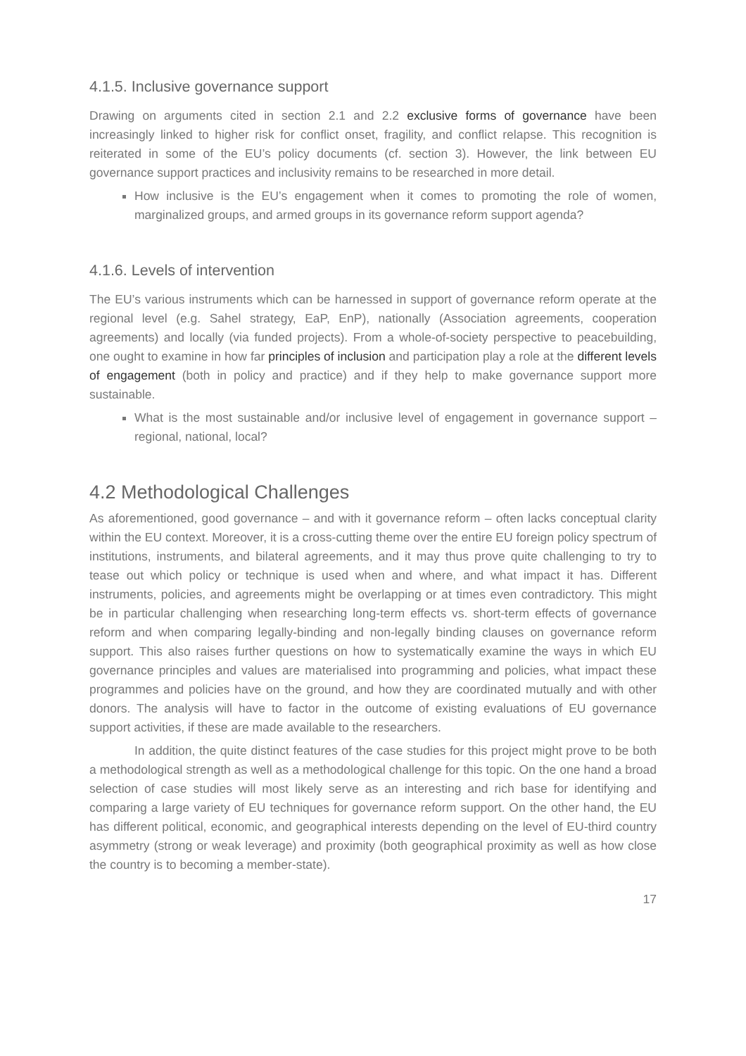4.1.5. Inclusive governance support
Drawing on arguments cited in section 2.1 and 2.2 exclusive forms of governance have been increasingly linked to higher risk for conflict onset, fragility, and conflict relapse. This recognition is reiterated in some of the EU’s policy documents (cf. section 3). However, the link between EU governance support practices and inclusivity remains to be researched in more detail.
How inclusive is the EU’s engagement when it comes to promoting the role of women, marginalized groups, and armed groups in its governance reform support agenda?
4.1.6. Levels of intervention
The EU’s various instruments which can be harnessed in support of governance reform operate at the regional level (e.g. Sahel strategy, EaP, EnP), nationally (Association agreements, cooperation agreements) and locally (via funded projects). From a whole-of-society perspective to peacebuilding, one ought to examine in how far principles of inclusion and participation play a role at the different levels of engagement (both in policy and practice) and if they help to make governance support more sustainable.
What is the most sustainable and/or inclusive level of engagement in governance support – regional, national, local?
4.2 Methodological Challenges
As aforementioned, good governance – and with it governance reform – often lacks conceptual clarity within the EU context. Moreover, it is a cross-cutting theme over the entire EU foreign policy spectrum of institutions, instruments, and bilateral agreements, and it may thus prove quite challenging to try to tease out which policy or technique is used when and where, and what impact it has. Different instruments, policies, and agreements might be overlapping or at times even contradictory. This might be in particular challenging when researching long-term effects vs. short-term effects of governance reform and when comparing legally-binding and non-legally binding clauses on governance reform support. This also raises further questions on how to systematically examine the ways in which EU governance principles and values are materialised into programming and policies, what impact these programmes and policies have on the ground, and how they are coordinated mutually and with other donors. The analysis will have to factor in the outcome of existing evaluations of EU governance support activities, if these are made available to the researchers.
In addition, the quite distinct features of the case studies for this project might prove to be both a methodological strength as well as a methodological challenge for this topic. On the one hand a broad selection of case studies will most likely serve as an interesting and rich base for identifying and comparing a large variety of EU techniques for governance reform support. On the other hand, the EU has different political, economic, and geographical interests depending on the level of EU-third country asymmetry (strong or weak leverage) and proximity (both geographical proximity as well as how close the country is to becoming a member-state).
17